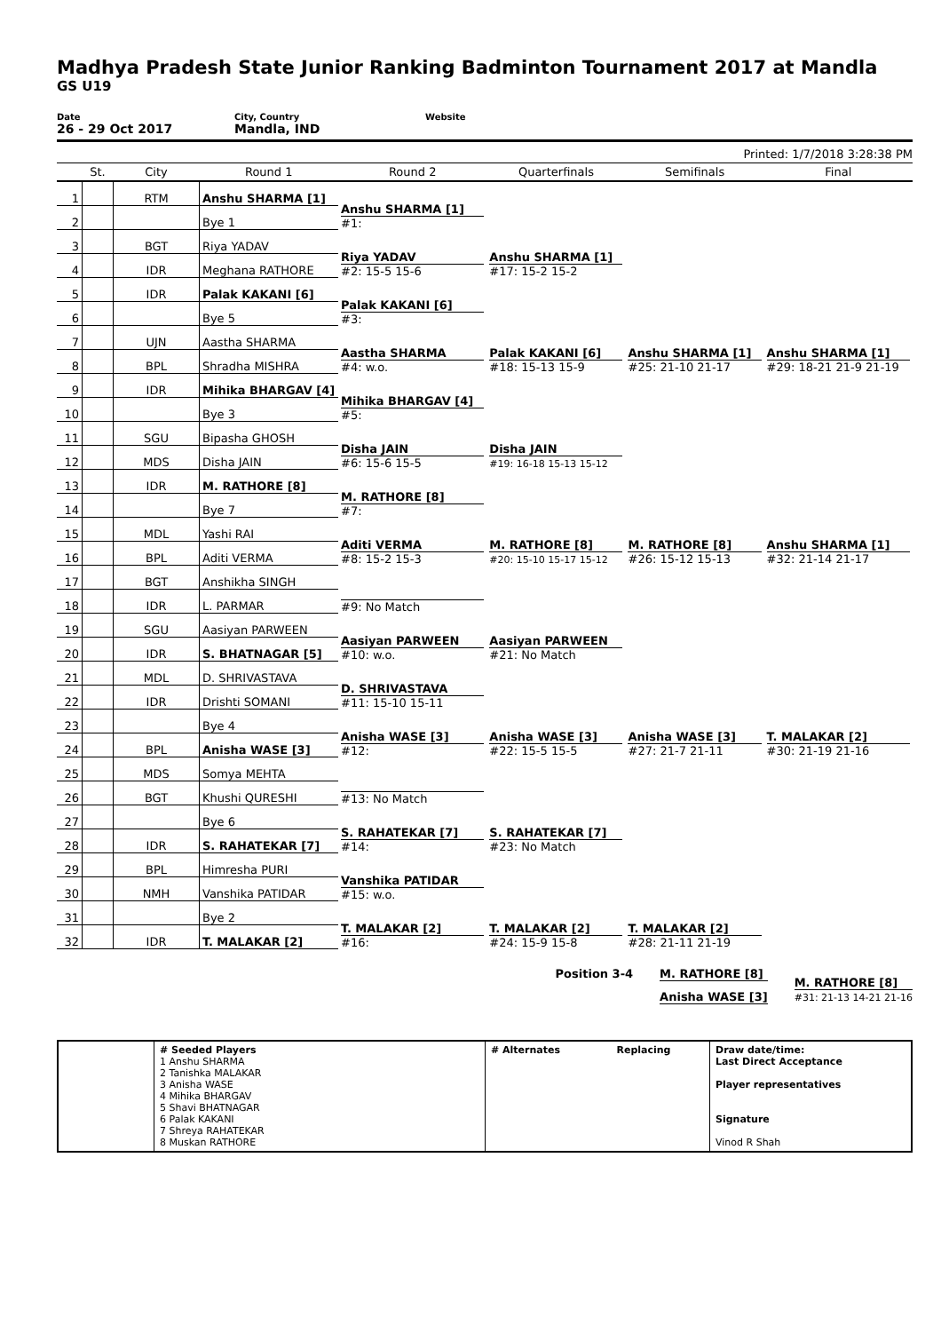Madhya Pradesh State Junior Ranking Badminton Tournament 2017 at Mandla
GS U19
Date
26 - 29 Oct 2017
City, Country
Mandla, IND
Website
Printed: 1/7/2018 3:28:38 PM
| | St. | City | Round 1 | Round 2 | Quarterfinals | Semifinals | Final |
| --- | --- | --- | --- | --- | --- | --- | --- |
| 1 | | RTM | Anshu SHARMA [1] | Anshu SHARMA [1] #1: | Anshu SHARMA [1] #17: 15-2 15-2 | Anshu SHARMA [1] #25: 21-10 21-17 | Anshu SHARMA [1] #29: 18-21 21-9 21-19 |
| 2 | | | Bye 1 | | | | |
| 3 | | BGT | Riya YADAV | Riya YADAV #2: 15-5 15-6 | | | |
| 4 | | IDR | Meghana RATHORE | | | | |
| 5 | | IDR | Palak KAKANI [6] | Palak KAKANI [6] #3: | Palak KAKANI [6] #18: 15-13 15-9 | | |
| 6 | | | Bye 5 | | | | |
| 7 | | UJN | Aastha SHARMA | Aastha SHARMA #4: w.o. | | | |
| 8 | | BPL | Shradha MISHRA | | | | |
| 9 | | IDR | Mihika BHARGAV [4] | Mihika BHARGAV [4] #5: | Disha JAIN #19: 16-18 15-13 15-12 | M. RATHORE [8] #26: 15-12 15-13 | Anshu SHARMA [1] #32: 21-14 21-17 |
| 10 | | | Bye 3 | | | | |
| 11 | | SGU | Bipasha GHOSH | Disha JAIN #6: 15-6 15-5 | | | |
| 12 | | MDS | Disha JAIN | | | | |
| 13 | | IDR | M. RATHORE [8] | M. RATHORE [8] #7: | M. RATHORE [8] #20: 15-10 15-17 15-12 | | |
| 14 | | | Bye 7 | | | | |
| 15 | | MDL | Yashi RAI | Aditi VERMA #8: 15-2 15-3 | | | |
| 16 | | BPL | Aditi VERMA | | | | |
| 17 | | BGT | Anshikha SINGH | #9: No Match | Aasiyan PARWEEN #21: No Match | Anisha WASE [3] #27: 21-7 21-11 | T. MALAKAR [2] #30: 21-19 21-16 |
| 18 | | IDR | L. PARMAR | | | | |
| 19 | | SGU | Aasiyan PARWEEN | Aasiyan PARWEEN #10: w.o. | | | |
| 20 | | IDR | S. BHATNAGAR [5] | | | | |
| 21 | | MDL | D. SHRIVASTAVA | D. SHRIVASTAVA #11: 15-10 15-11 | Anisha WASE [3] #22: 15-5 15-5 | | |
| 22 | | IDR | Drishti SOMANI | | | | |
| 23 | | | Bye 4 | Anisha WASE [3] #12: | | | |
| 24 | | BPL | Anisha WASE [3] | | | | |
| 25 | | MDS | Somya MEHTA | #13: No Match | S. RAHATEKAR [7] #23: No Match | T. MALAKAR [2] #28: 21-11 21-19 | |
| 26 | | BGT | Khushi QURESHI | | | | |
| 27 | | | Bye 6 | S. RAHATEKAR [7] #14: | | | |
| 28 | | IDR | S. RAHATEKAR [7] | | | | |
| 29 | | BPL | Himresha PURI | Vanshika PATIDAR #15: w.o. | T. MALAKAR [2] #24: 15-9 15-8 | | |
| 30 | | NMH | Vanshika PATIDAR | | | | |
| 31 | | | Bye 2 | T. MALAKAR [2] #16: | | | |
| 32 | | IDR | T. MALAKAR [2] | | | | |
Position 3-4 M. RATHORE [8]
Anisha WASE [3]
M. RATHORE [8]
#31: 21-13 14-21 21-16
| | # Seeded Players 1 Anshu SHARMA 2 Tanishka MALAKAR 3 Anisha WASE 4 Mihika BHARGAV 5 Shavi BHATNAGAR 6 Palak KAKANI 7 Shreya RAHATEKAR 8 Muskan RATHORE | # Alternates Replacing | Draw date/time: Last Direct Acceptance Player representatives Signature Vinod R Shah |